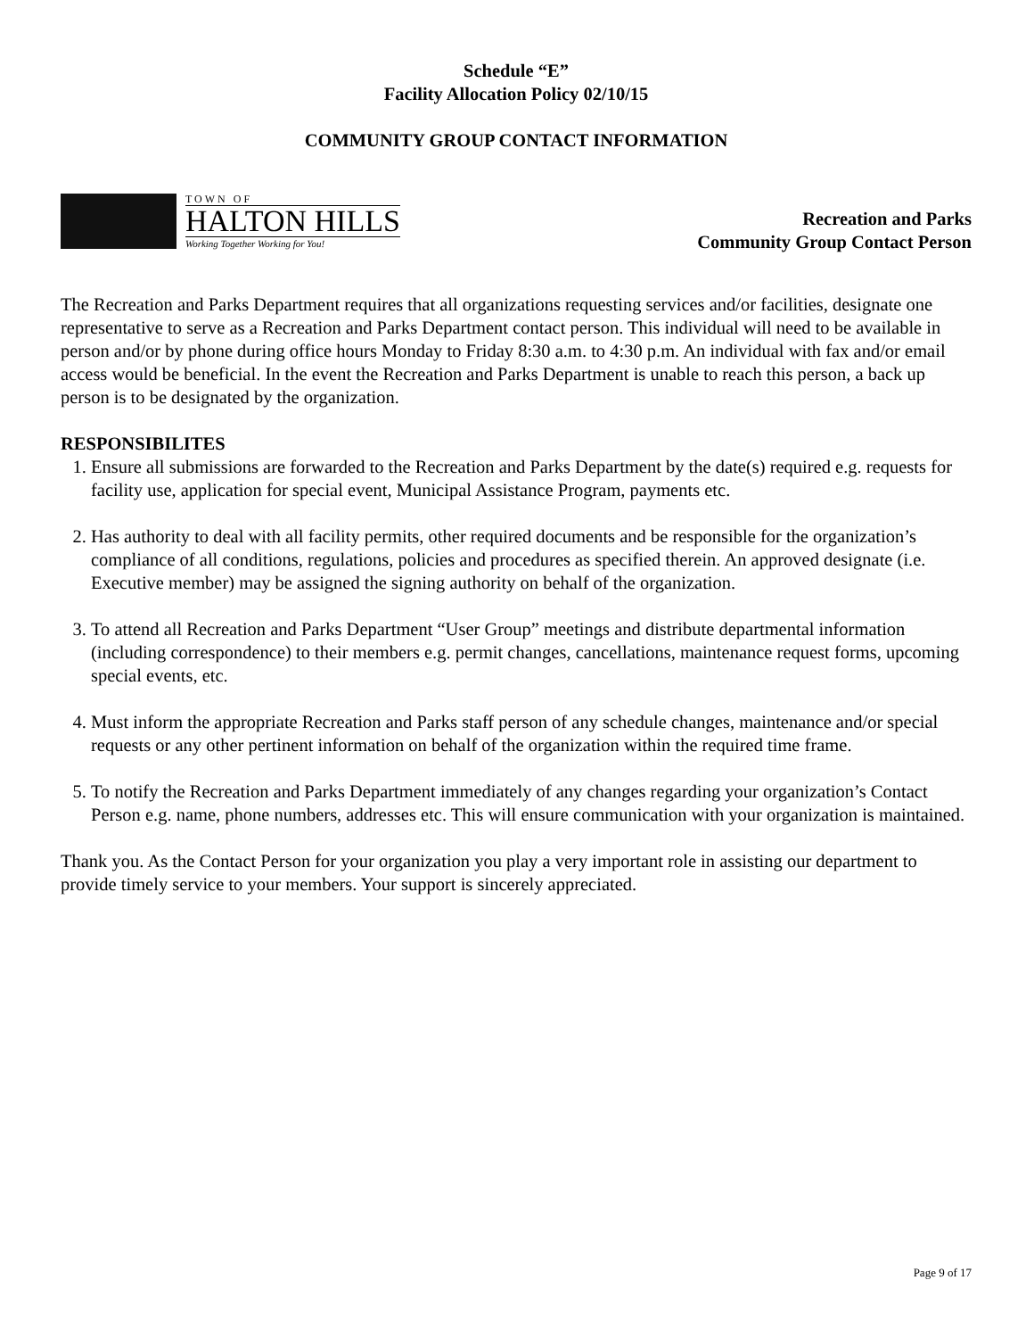Schedule “E”
Facility Allocation Policy 02/10/15
COMMUNITY GROUP CONTACT INFORMATION
TOWN OF
HALTON HILLS
Working Together Working for You!
Recreation and Parks
Community Group Contact Person
The Recreation and Parks Department requires that all organizations requesting services and/or facilities, designate one representative to serve as a Recreation and Parks Department contact person. This individual will need to be available in person and/or by phone during office hours Monday to Friday 8:30 a.m. to 4:30 p.m. An individual with fax and/or email access would be beneficial. In the event the Recreation and Parks Department is unable to reach this person, a back up person is to be designated by the organization.
RESPONSIBILITES
1. Ensure all submissions are forwarded to the Recreation and Parks Department by the date(s) required e.g. requests for facility use, application for special event, Municipal Assistance Program, payments etc.
2. Has authority to deal with all facility permits, other required documents and be responsible for the organization’s compliance of all conditions, regulations, policies and procedures as specified therein. An approved designate (i.e. Executive member) may be assigned the signing authority on behalf of the organization.
3. To attend all Recreation and Parks Department “User Group” meetings and distribute departmental information (including correspondence) to their members e.g. permit changes, cancellations, maintenance request forms, upcoming special events, etc.
4. Must inform the appropriate Recreation and Parks staff person of any schedule changes, maintenance and/or special requests or any other pertinent information on behalf of the organization within the required time frame.
5. To notify the Recreation and Parks Department immediately of any changes regarding your organization’s Contact Person e.g. name, phone numbers, addresses etc. This will ensure communication with your organization is maintained.
Thank you. As the Contact Person for your organization you play a very important role in assisting our department to provide timely service to your members. Your support is sincerely appreciated.
Page 9 of 17